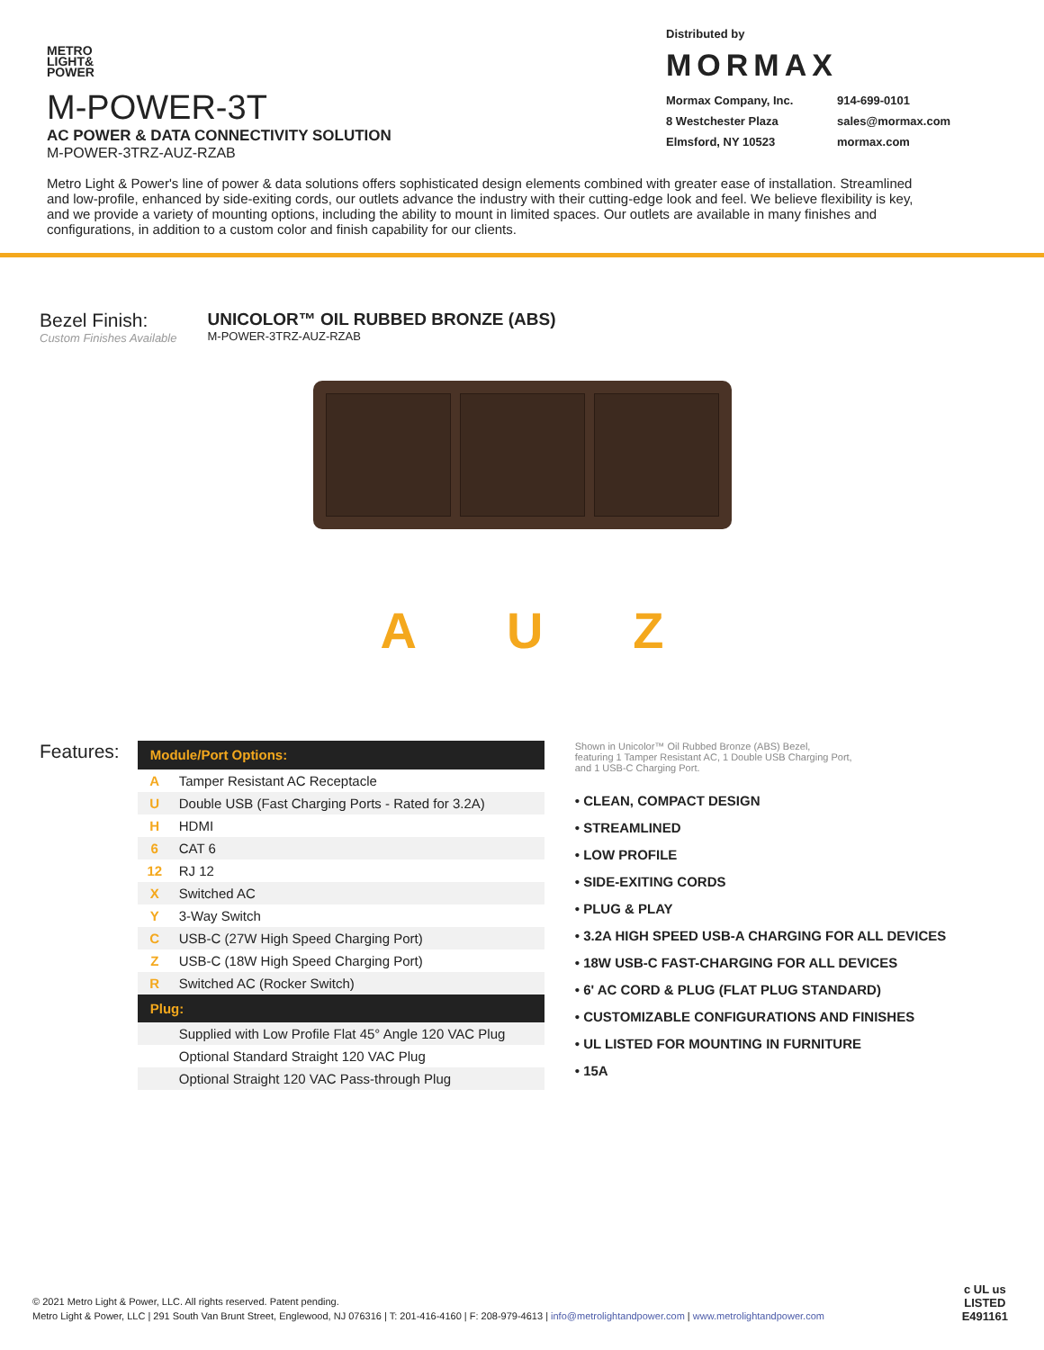METRO
LIGHT&
POWER
M-POWER-3T
AC POWER & DATA CONNECTIVITY SOLUTION
M-POWER-3TRZ-AUZ-RZAB
Distributed by
MORMAX
Mormax Company, Inc. 914-699-0101 8 Westchester Plaza sales@mormax.com Elmsford, NY 10523 mormax.com
Metro Light & Power's line of power & data solutions offers sophisticated design elements combined with greater ease of installation. Streamlined and low-profile, enhanced by side-exiting cords, our outlets advance the industry with their cutting-edge look and feel. We believe flexibility is key, and we provide a variety of mounting options, including the ability to mount in limited spaces. Our outlets are available in many finishes and configurations, in addition to a custom color and finish capability for our clients.
Bezel Finish:
Custom Finishes Available
UNICOLOR™ OIL RUBBED BRONZE (ABS)
M-POWER-3TRZ-AUZ-RZAB
A U Z
Features:
| Module/Port Options: | |
| --- | --- |
| A | Tamper Resistant AC Receptacle |
| U | Double USB (Fast Charging Ports - Rated for 3.2A) |
| H | HDMI |
| 6 | CAT 6 |
| 12 | RJ 12 |
| X | Switched AC |
| Y | 3-Way Switch |
| C | USB-C (27W High Speed Charging Port) |
| Z | USB-C (18W High Speed Charging Port) |
| R | Switched AC (Rocker Switch) |
| Plug: | |
| | Supplied with Low Profile Flat 45° Angle 120 VAC Plug |
| | Optional Standard Straight 120 VAC Plug |
| | Optional Straight 120 VAC Pass-through Plug |
Shown in Unicolor™ Oil Rubbed Bronze (ABS) Bezel,
featuring 1 Tamper Resistant AC, 1 Double USB Charging Port,
and 1 USB-C Charging Port.
• CLEAN, COMPACT DESIGN
• STREAMLINED
• LOW PROFILE
• SIDE-EXITING CORDS
• PLUG & PLAY
• 3.2A HIGH SPEED USB-A CHARGING FOR ALL DEVICES
• 18W USB-C FAST-CHARGING FOR ALL DEVICES
• 6' AC CORD & PLUG (FLAT PLUG STANDARD)
• CUSTOMIZABLE CONFIGURATIONS AND FINISHES
• UL LISTED FOR MOUNTING IN FURNITURE
• 15A
© 2021 Metro Light & Power, LLC. All rights reserved. Patent pending.
Metro Light & Power, LLC | 291 South Van Brunt Street, Englewood, NJ 076316 | T: 201-416-4160 | F: 208-979-4613 | info@metrolightandpower.com | www.metrolightandpower.com
c UL us
LISTED
E491161